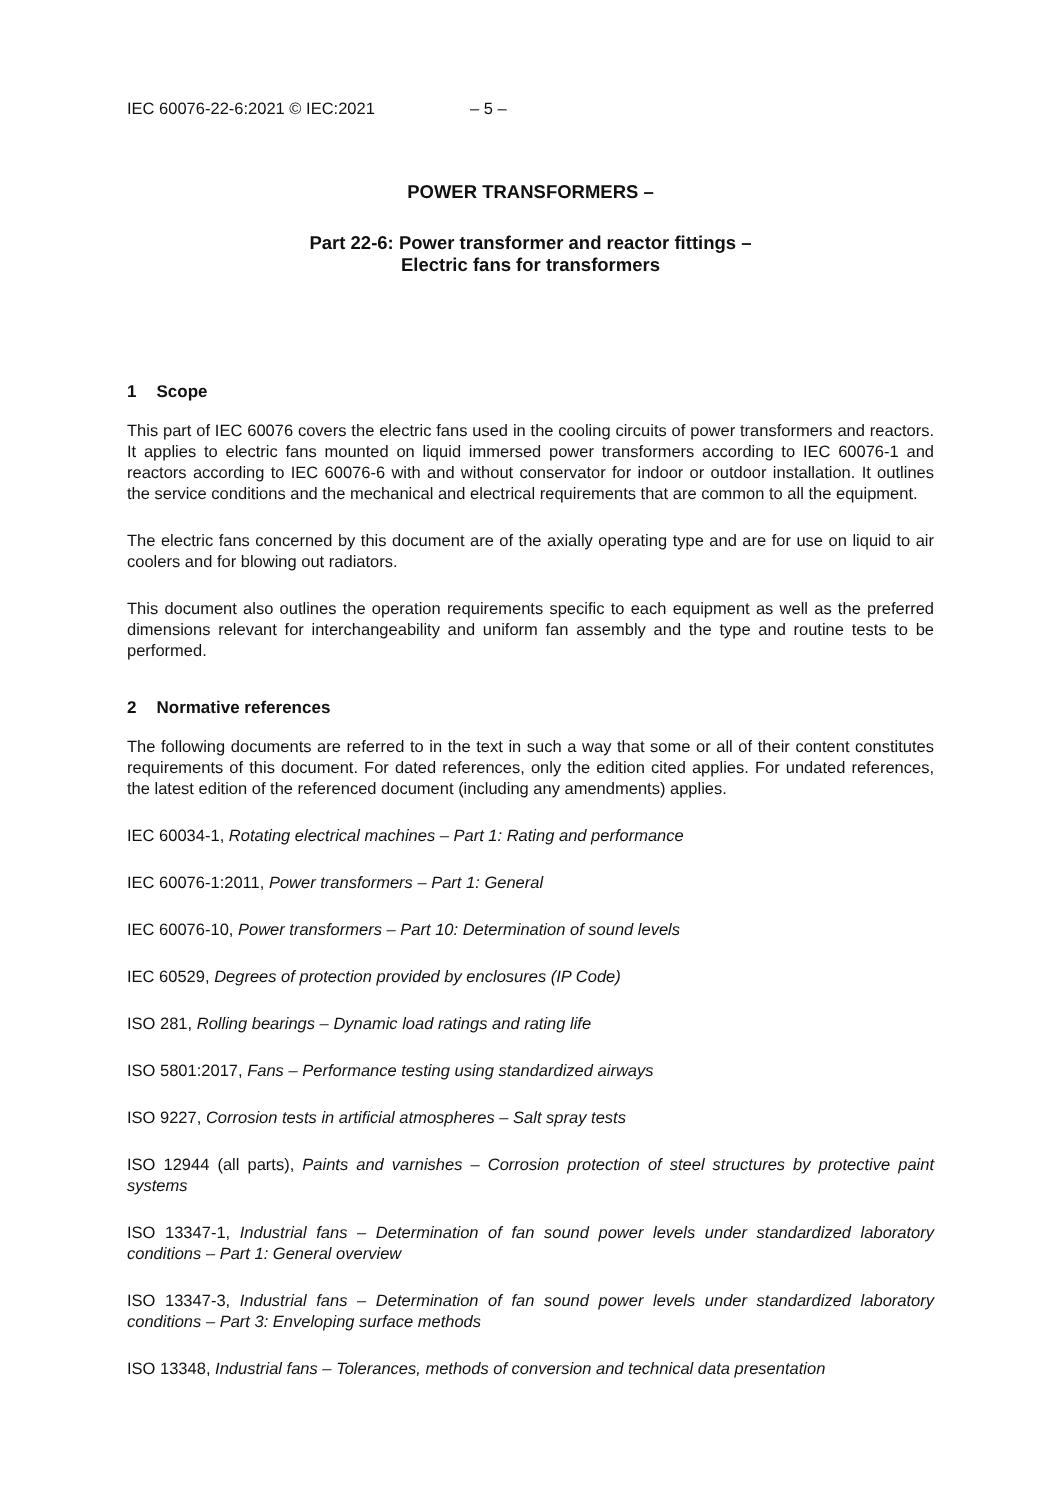IEC 60076-22-6:2021 © IEC:2021 – 5 –
POWER TRANSFORMERS –
Part 22-6: Power transformer and reactor fittings –
Electric fans for transformers
1 Scope
This part of IEC 60076 covers the electric fans used in the cooling circuits of power transformers and reactors. It applies to electric fans mounted on liquid immersed power transformers according to IEC 60076-1 and reactors according to IEC 60076-6 with and without conservator for indoor or outdoor installation. It outlines the service conditions and the mechanical and electrical requirements that are common to all the equipment.
The electric fans concerned by this document are of the axially operating type and are for use on liquid to air coolers and for blowing out radiators.
This document also outlines the operation requirements specific to each equipment as well as the preferred dimensions relevant for interchangeability and uniform fan assembly and the type and routine tests to be performed.
2 Normative references
The following documents are referred to in the text in such a way that some or all of their content constitutes requirements of this document. For dated references, only the edition cited applies. For undated references, the latest edition of the referenced document (including any amendments) applies.
IEC 60034-1, Rotating electrical machines – Part 1: Rating and performance
IEC 60076-1:2011, Power transformers – Part 1: General
IEC 60076-10, Power transformers – Part 10: Determination of sound levels
IEC 60529, Degrees of protection provided by enclosures (IP Code)
ISO 281, Rolling bearings – Dynamic load ratings and rating life
ISO 5801:2017, Fans – Performance testing using standardized airways
ISO 9227, Corrosion tests in artificial atmospheres – Salt spray tests
ISO 12944 (all parts), Paints and varnishes – Corrosion protection of steel structures by protective paint systems
ISO 13347-1, Industrial fans – Determination of fan sound power levels under standardized laboratory conditions – Part 1: General overview
ISO 13347-3, Industrial fans – Determination of fan sound power levels under standardized laboratory conditions – Part 3: Enveloping surface methods
ISO 13348, Industrial fans – Tolerances, methods of conversion and technical data presentation